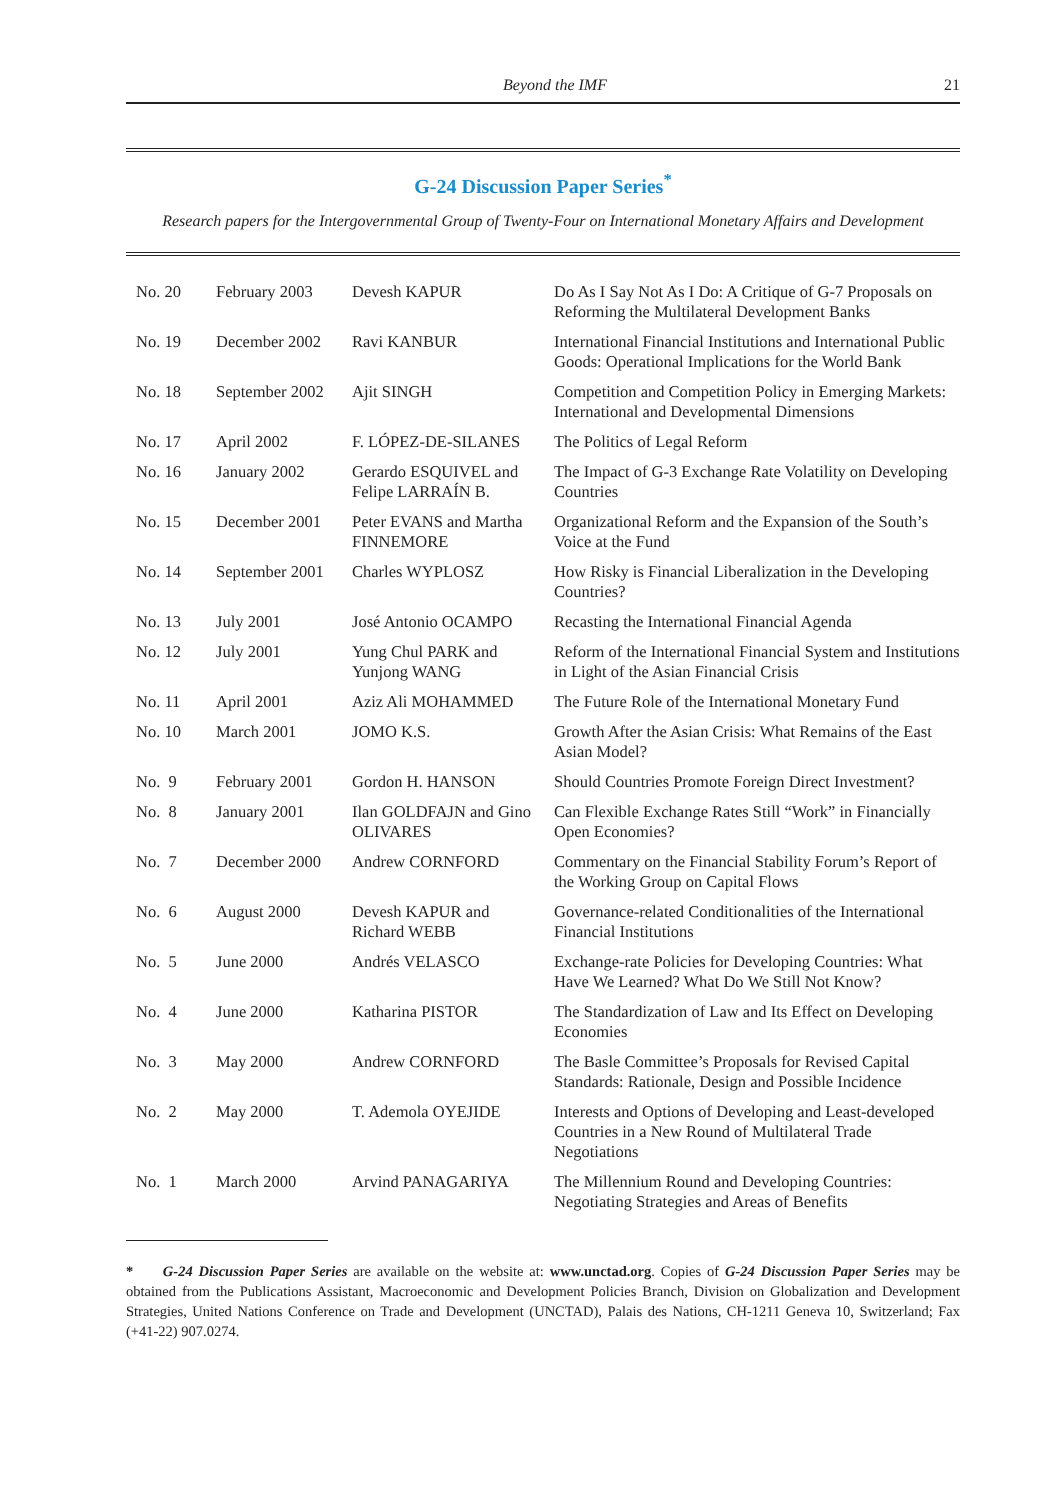Beyond the IMF 21
G-24 Discussion Paper Series<sup>*</sup>
Research papers for the Intergovernmental Group of Twenty-Four on International Monetary Affairs and Development
| No. 20 | February 2003 | Devesh KAPUR | Do As I Say Not As I Do: A Critique of G-7 Proposals on Reforming the Multilateral Development Banks |
| No. 19 | December 2002 | Ravi KANBUR | International Financial Institutions and International Public Goods: Operational Implications for the World Bank |
| No. 18 | September 2002 | Ajit SINGH | Competition and Competition Policy in Emerging Markets: International and Developmental Dimensions |
| No. 17 | April 2002 | F. LÓPEZ-DE-SILANES | The Politics of Legal Reform |
| No. 16 | January 2002 | Gerardo ESQUIVEL and Felipe LARRAÍN B. | The Impact of G-3 Exchange Rate Volatility on Developing Countries |
| No. 15 | December 2001 | Peter EVANS and Martha FINNEMORE | Organizational Reform and the Expansion of the South’s Voice at the Fund |
| No. 14 | September 2001 | Charles WYPLOSZ | How Risky is Financial Liberalization in the Developing Countries? |
| No. 13 | July 2001 | José Antonio OCAMPO | Recasting the International Financial Agenda |
| No. 12 | July 2001 | Yung Chul PARK and Yunjong WANG | Reform of the International Financial System and Institutions in Light of the Asian Financial Crisis |
| No. 11 | April 2001 | Aziz Ali MOHAMMED | The Future Role of the International Monetary Fund |
| No. 10 | March 2001 | JOMO K.S. | Growth After the Asian Crisis: What Remains of the East Asian Model? |
| No. 9 | February 2001 | Gordon H. HANSON | Should Countries Promote Foreign Direct Investment? |
| No. 8 | January 2001 | Ilan GOLDFAJN and Gino OLIVARES | Can Flexible Exchange Rates Still “Work” in Financially Open Economies? |
| No. 7 | December 2000 | Andrew CORNFORD | Commentary on the Financial Stability Forum’s Report of the Working Group on Capital Flows |
| No. 6 | August 2000 | Devesh KAPUR and Richard WEBB | Governance-related Conditionalities of the International Financial Institutions |
| No. 5 | June 2000 | Andrés VELASCO | Exchange-rate Policies for Developing Countries: What Have We Learned? What Do We Still Not Know? |
| No. 4 | June 2000 | Katharina PISTOR | The Standardization of Law and Its Effect on Developing Economies |
| No. 3 | May 2000 | Andrew CORNFORD | The Basle Committee’s Proposals for Revised Capital Standards: Rationale, Design and Possible Incidence |
| No. 2 | May 2000 | T. Ademola OYEJIDE | Interests and Options of Developing and Least-developed Countries in a New Round of Multilateral Trade Negotiations |
| No. 1 | March 2000 | Arvind PANAGARIYA | The Millennium Round and Developing Countries: Negotiating Strategies and Areas of Benefits |
* G-24 Discussion Paper Series are available on the website at: www.unctad.org. Copies of G-24 Discussion Paper Series may be obtained from the Publications Assistant, Macroeconomic and Development Policies Branch, Division on Globalization and Development Strategies, United Nations Conference on Trade and Development (UNCTAD), Palais des Nations, CH-1211 Geneva 10, Switzerland; Fax (+41-22) 907.0274.